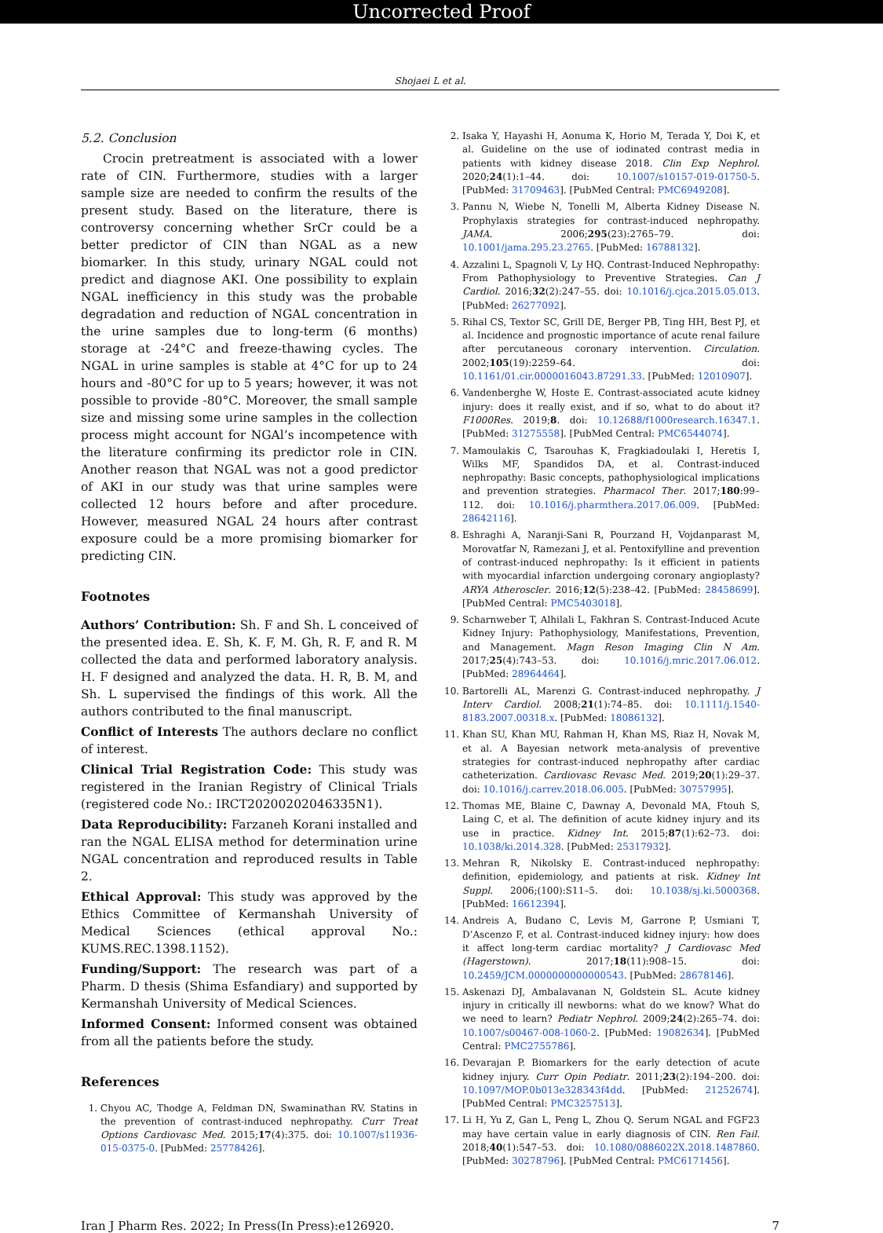Uncorrected Proof
Shojaei L et al.
5.2. Conclusion
Crocin pretreatment is associated with a lower rate of CIN. Furthermore, studies with a larger sample size are needed to confirm the results of the present study. Based on the literature, there is controversy concerning whether SrCr could be a better predictor of CIN than NGAL as a new biomarker. In this study, urinary NGAL could not predict and diagnose AKI. One possibility to explain NGAL inefficiency in this study was the probable degradation and reduction of NGAL concentration in the urine samples due to long-term (6 months) storage at -24°C and freeze-thawing cycles. The NGAL in urine samples is stable at 4°C for up to 24 hours and -80°C for up to 5 years; however, it was not possible to provide -80°C. Moreover, the small sample size and missing some urine samples in the collection process might account for NGAl’s incompetence with the literature confirming its predictor role in CIN. Another reason that NGAL was not a good predictor of AKI in our study was that urine samples were collected 12 hours before and after procedure. However, measured NGAL 24 hours after contrast exposure could be a more promising biomarker for predicting CIN.
Footnotes
Authors’ Contribution: Sh. F and Sh. L conceived of the presented idea. E. Sh, K. F, M. Gh, R. F, and R. M collected the data and performed laboratory analysis. H. F designed and analyzed the data. H. R, B. M, and Sh. L supervised the findings of this work. All the authors contributed to the final manuscript.
Conflict of Interests The authors declare no conflict of interest.
Clinical Trial Registration Code: This study was registered in the Iranian Registry of Clinical Trials (registered code No.: IRCT20200202046335N1).
Data Reproducibility: Farzaneh Korani installed and ran the NGAL ELISA method for determination urine NGAL concentration and reproduced results in Table 2.
Ethical Approval: This study was approved by the Ethics Committee of Kermanshah University of Medical Sciences (ethical approval No.: KUMS.REC.1398.1152).
Funding/Support: The research was part of a Pharm. D thesis (Shima Esfandiary) and supported by Kermanshah University of Medical Sciences.
Informed Consent: Informed consent was obtained from all the patients before the study.
References
1. Chyou AC, Thodge A, Feldman DN, Swaminathan RV. Statins in the prevention of contrast-induced nephropathy. Curr Treat Options Cardiovasc Med. 2015;17(4):375. doi: 10.1007/s11936-015-0375-0. [PubMed: 25778426].
2. Isaka Y, Hayashi H, Aonuma K, Horio M, Terada Y, Doi K, et al. Guideline on the use of iodinated contrast media in patients with kidney disease 2018. Clin Exp Nephrol. 2020;24(1):1–44. doi: 10.1007/s10157-019-01750-5. [PubMed: 31709463]. [PubMed Central: PMC6949208].
3. Pannu N, Wiebe N, Tonelli M, Alberta Kidney Disease N. Prophylaxis strategies for contrast-induced nephropathy. JAMA. 2006;295(23):2765–79. doi: 10.1001/jama.295.23.2765. [PubMed: 16788132].
4. Azzalini L, Spagnoli V, Ly HQ. Contrast-Induced Nephropathy: From Pathophysiology to Preventive Strategies. Can J Cardiol. 2016;32(2):247–55. doi: 10.1016/j.cjca.2015.05.013. [PubMed: 26277092].
5. Rihal CS, Textor SC, Grill DE, Berger PB, Ting HH, Best PJ, et al. Incidence and prognostic importance of acute renal failure after percutaneous coronary intervention. Circulation. 2002;105(19):2259–64. doi: 10.1161/01.cir.0000016043.87291.33. [PubMed: 12010907].
6. Vandenberghe W, Hoste E. Contrast-associated acute kidney injury: does it really exist, and if so, what to do about it? F1000Res. 2019;8. doi: 10.12688/f1000research.16347.1. [PubMed: 31275558]. [PubMed Central: PMC6544074].
7. Mamoulakis C, Tsarouhas K, Fragkiadoulaki I, Heretis I, Wilks MF, Spandidos DA, et al. Contrast-induced nephropathy: Basic concepts, pathophysiological implications and prevention strategies. Pharmacol Ther. 2017;180:99–112. doi: 10.1016/j.pharmthera.2017.06.009. [PubMed: 28642116].
8. Eshraghi A, Naranji-Sani R, Pourzand H, Vojdanparast M, Morovatfar N, Ramezani J, et al. Pentoxifylline and prevention of contrast-induced nephropathy: Is it efficient in patients with myocardial infarction undergoing coronary angioplasty? ARYA Atheroscler. 2016;12(5):238–42. [PubMed: 28458699]. [PubMed Central: PMC5403018].
9. Scharnweber T, Alhilali L, Fakhran S. Contrast-Induced Acute Kidney Injury: Pathophysiology, Manifestations, Prevention, and Management. Magn Reson Imaging Clin N Am. 2017;25(4):743–53. doi: 10.1016/j.mric.2017.06.012. [PubMed: 28964464].
10. Bartorelli AL, Marenzi G. Contrast-induced nephropathy. J Interv Cardiol. 2008;21(1):74–85. doi: 10.1111/j.1540-8183.2007.00318.x. [PubMed: 18086132].
11. Khan SU, Khan MU, Rahman H, Khan MS, Riaz H, Novak M, et al. A Bayesian network meta-analysis of preventive strategies for contrast-induced nephropathy after cardiac catheterization. Cardiovasc Revasc Med. 2019;20(1):29–37. doi: 10.1016/j.carrev.2018.06.005. [PubMed: 30757995].
12. Thomas ME, Blaine C, Dawnay A, Devonald MA, Ftouh S, Laing C, et al. The definition of acute kidney injury and its use in practice. Kidney Int. 2015;87(1):62–73. doi: 10.1038/ki.2014.328. [PubMed: 25317932].
13. Mehran R, Nikolsky E. Contrast-induced nephropathy: definition, epidemiology, and patients at risk. Kidney Int Suppl. 2006;(100):S11–5. doi: 10.1038/sj.ki.5000368. [PubMed: 16612394].
14. Andreis A, Budano C, Levis M, Garrone P, Usmiani T, D’Ascenzo F, et al. Contrast-induced kidney injury: how does it affect long-term cardiac mortality? J Cardiovasc Med (Hagerstown). 2017;18(11):908–15. doi: 10.2459/JCM.0000000000000543. [PubMed: 28678146].
15. Askenazi DJ, Ambalavanan N, Goldstein SL. Acute kidney injury in critically ill newborns: what do we know? What do we need to learn? Pediatr Nephrol. 2009;24(2):265–74. doi: 10.1007/s00467-008-1060-2. [PubMed: 19082634]. [PubMed Central: PMC2755786].
16. Devarajan P. Biomarkers for the early detection of acute kidney injury. Curr Opin Pediatr. 2011;23(2):194–200. doi: 10.1097/MOP.0b013e328343f4dd. [PubMed: 21252674]. [PubMed Central: PMC3257513].
17. Li H, Yu Z, Gan L, Peng L, Zhou Q. Serum NGAL and FGF23 may have certain value in early diagnosis of CIN. Ren Fail. 2018;40(1):547–53. doi: 10.1080/0886022X.2018.1487860. [PubMed: 30278796]. [PubMed Central: PMC6171456].
Iran J Pharm Res. 2022; In Press(In Press):e126920. 7